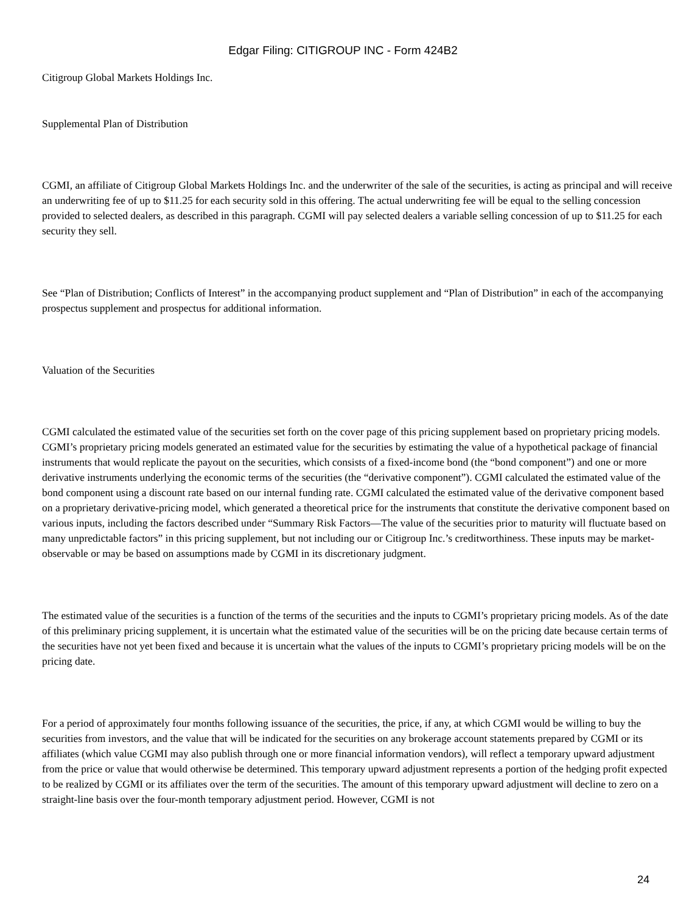Edgar Filing: CITIGROUP INC - Form 424B2
Citigroup Global Markets Holdings Inc.
Supplemental Plan of Distribution
CGMI, an affiliate of Citigroup Global Markets Holdings Inc. and the underwriter of the sale of the securities, is acting as principal and will receive an underwriting fee of up to $11.25 for each security sold in this offering. The actual underwriting fee will be equal to the selling concession provided to selected dealers, as described in this paragraph. CGMI will pay selected dealers a variable selling concession of up to $11.25 for each security they sell.
See “Plan of Distribution; Conflicts of Interest” in the accompanying product supplement and “Plan of Distribution” in each of the accompanying prospectus supplement and prospectus for additional information.
Valuation of the Securities
CGMI calculated the estimated value of the securities set forth on the cover page of this pricing supplement based on proprietary pricing models. CGMI’s proprietary pricing models generated an estimated value for the securities by estimating the value of a hypothetical package of financial instruments that would replicate the payout on the securities, which consists of a fixed-income bond (the “bond component”) and one or more derivative instruments underlying the economic terms of the securities (the “derivative component”). CGMI calculated the estimated value of the bond component using a discount rate based on our internal funding rate. CGMI calculated the estimated value of the derivative component based on a proprietary derivative-pricing model, which generated a theoretical price for the instruments that constitute the derivative component based on various inputs, including the factors described under “Summary Risk Factors—The value of the securities prior to maturity will fluctuate based on many unpredictable factors” in this pricing supplement, but not including our or Citigroup Inc.’s creditworthiness. These inputs may be market-observable or may be based on assumptions made by CGMI in its discretionary judgment.
The estimated value of the securities is a function of the terms of the securities and the inputs to CGMI’s proprietary pricing models. As of the date of this preliminary pricing supplement, it is uncertain what the estimated value of the securities will be on the pricing date because certain terms of the securities have not yet been fixed and because it is uncertain what the values of the inputs to CGMI’s proprietary pricing models will be on the pricing date.
For a period of approximately four months following issuance of the securities, the price, if any, at which CGMI would be willing to buy the securities from investors, and the value that will be indicated for the securities on any brokerage account statements prepared by CGMI or its affiliates (which value CGMI may also publish through one or more financial information vendors), will reflect a temporary upward adjustment from the price or value that would otherwise be determined. This temporary upward adjustment represents a portion of the hedging profit expected to be realized by CGMI or its affiliates over the term of the securities. The amount of this temporary upward adjustment will decline to zero on a straight-line basis over the four-month temporary adjustment period. However, CGMI is not
24